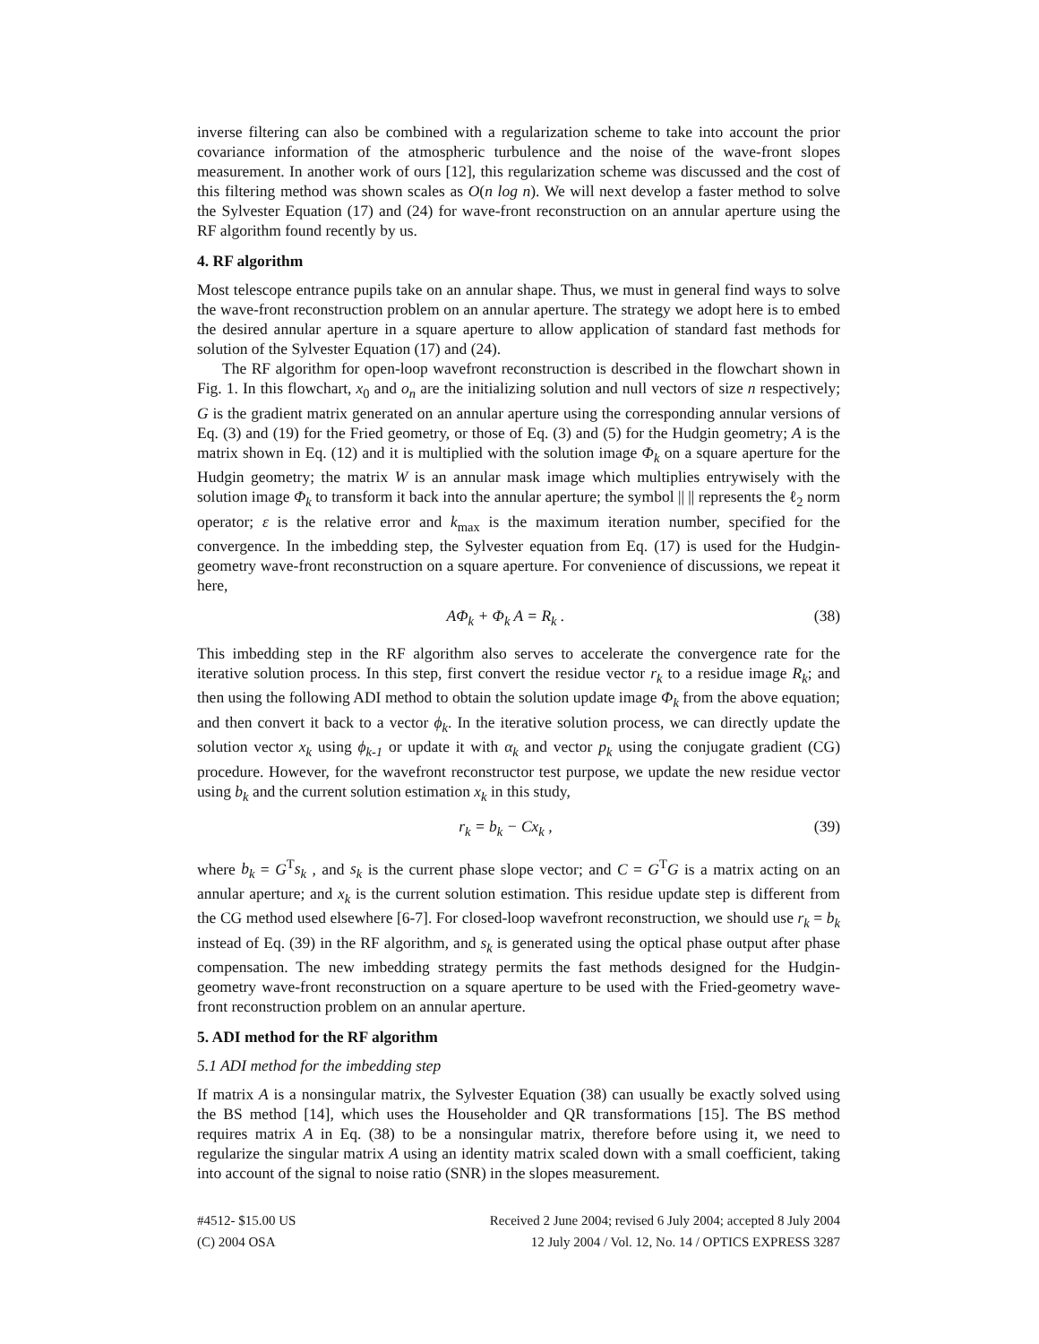inverse filtering can also be combined with a regularization scheme to take into account the prior covariance information of the atmospheric turbulence and the noise of the wave-front slopes measurement. In another work of ours [12], this regularization scheme was discussed and the cost of this filtering method was shown scales as O(n log n). We will next develop a faster method to solve the Sylvester Equation (17) and (24) for wave-front reconstruction on an annular aperture using the RF algorithm found recently by us.
4. RF algorithm
Most telescope entrance pupils take on an annular shape. Thus, we must in general find ways to solve the wave-front reconstruction problem on an annular aperture. The strategy we adopt here is to embed the desired annular aperture in a square aperture to allow application of standard fast methods for solution of the Sylvester Equation (17) and (24).
The RF algorithm for open-loop wavefront reconstruction is described in the flowchart shown in Fig. 1. In this flowchart, x<sub>0</sub> and o<sub>n</sub> are the initializing solution and null vectors of size n respectively; G is the gradient matrix generated on an annular aperture using the corresponding annular versions of Eq. (3) and (19) for the Fried geometry, or those of Eq. (3) and (5) for the Hudgin geometry; A is the matrix shown in Eq. (12) and it is multiplied with the solution image Φ<sub>k</sub> on a square aperture for the Hudgin geometry; the matrix W is an annular mask image which multiplies entrywisely with the solution image Φ<sub>k</sub> to transform it back into the annular aperture; the symbol || || represents the ℓ<sub>2</sub> norm operator; ε is the relative error and k<sub>max</sub> is the maximum iteration number, specified for the convergence. In the imbedding step, the Sylvester equation from Eq. (17) is used for the Hudgin-geometry wave-front reconstruction on a square aperture. For convenience of discussions, we repeat it here,
AΦ<sub>k</sub> + Φ<sub>k</sub> A = R<sub>k</sub> . (38)
This imbedding step in the RF algorithm also serves to accelerate the convergence rate for the iterative solution process. In this step, first convert the residue vector r<sub>k</sub> to a residue image R<sub>k</sub>; and then using the following ADI method to obtain the solution update image Φ<sub>k</sub> from the above equation; and then convert it back to a vector ϕ<sub>k</sub>. In the iterative solution process, we can directly update the solution vector x<sub>k</sub> using ϕ<sub>k-1</sub> or update it with α<sub>k</sub> and vector p<sub>k</sub> using the conjugate gradient (CG) procedure. However, for the wavefront reconstructor test purpose, we update the new residue vector using b<sub>k</sub> and the current solution estimation x<sub>k</sub> in this study,
r<sub>k</sub> = b<sub>k</sub> − Cx<sub>k</sub> , (39)
where b<sub>k</sub> = G<sup>T</sup>s<sub>k</sub> , and s<sub>k</sub> is the current phase slope vector; and C = G<sup>T</sup>G is a matrix acting on an annular aperture; and x<sub>k</sub> is the current solution estimation. This residue update step is different from the CG method used elsewhere [6-7]. For closed-loop wavefront reconstruction, we should use r<sub>k</sub> = b<sub>k</sub> instead of Eq. (39) in the RF algorithm, and s<sub>k</sub> is generated using the optical phase output after phase compensation. The new imbedding strategy permits the fast methods designed for the Hudgin-geometry wave-front reconstruction on a square aperture to be used with the Fried-geometry wave-front reconstruction problem on an annular aperture.
5. ADI method for the RF algorithm
5.1 ADI method for the imbedding step
If matrix A is a nonsingular matrix, the Sylvester Equation (38) can usually be exactly solved using the BS method [14], which uses the Householder and QR transformations [15]. The BS method requires matrix A in Eq. (38) to be a nonsingular matrix, therefore before using it, we need to regularize the singular matrix A using an identity matrix scaled down with a small coefficient, taking into account of the signal to noise ratio (SNR) in the slopes measurement.
#4512- $15.00 US
(C) 2004 OSA
Received 2 June 2004; revised 6 July 2004; accepted 8 July 2004
12 July 2004 / Vol. 12, No. 14 / OPTICS EXPRESS 3287